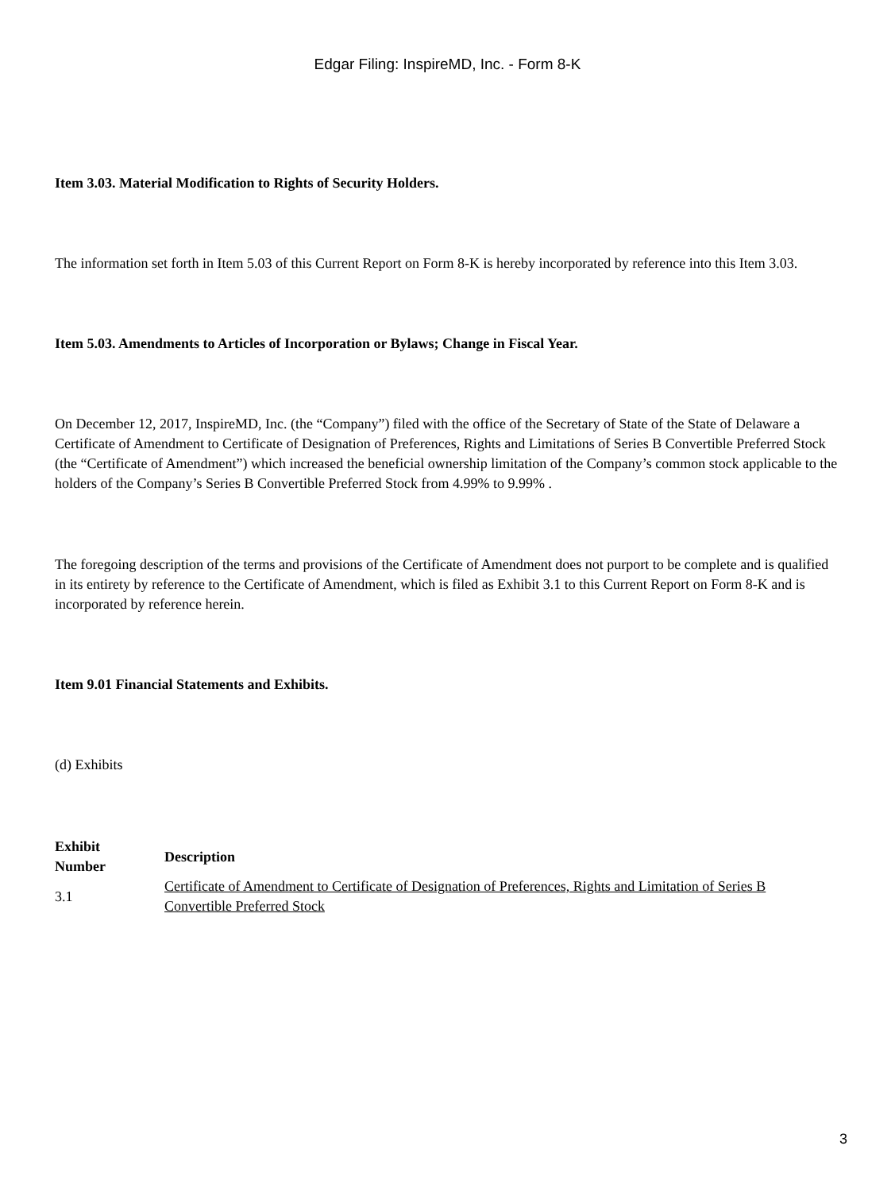Edgar Filing: InspireMD, Inc. - Form 8-K
Item 3.03. Material Modification to Rights of Security Holders.
The information set forth in Item 5.03 of this Current Report on Form 8-K is hereby incorporated by reference into this Item 3.03.
Item 5.03. Amendments to Articles of Incorporation or Bylaws; Change in Fiscal Year.
On December 12, 2017, InspireMD, Inc. (the “Company”) filed with the office of the Secretary of State of the State of Delaware a Certificate of Amendment to Certificate of Designation of Preferences, Rights and Limitations of Series B Convertible Preferred Stock (the “Certificate of Amendment”) which increased the beneficial ownership limitation of the Company’s common stock applicable to the holders of the Company’s Series B Convertible Preferred Stock from 4.99% to 9.99% .
The foregoing description of the terms and provisions of the Certificate of Amendment does not purport to be complete and is qualified in its entirety by reference to the Certificate of Amendment, which is filed as Exhibit 3.1 to this Current Report on Form 8-K and is incorporated by reference herein.
Item 9.01 Financial Statements and Exhibits.
(d) Exhibits
| Exhibit Number | Description |
| --- | --- |
| 3.1 | Certificate of Amendment to Certificate of Designation of Preferences, Rights and Limitation of Series B Convertible Preferred Stock |
3